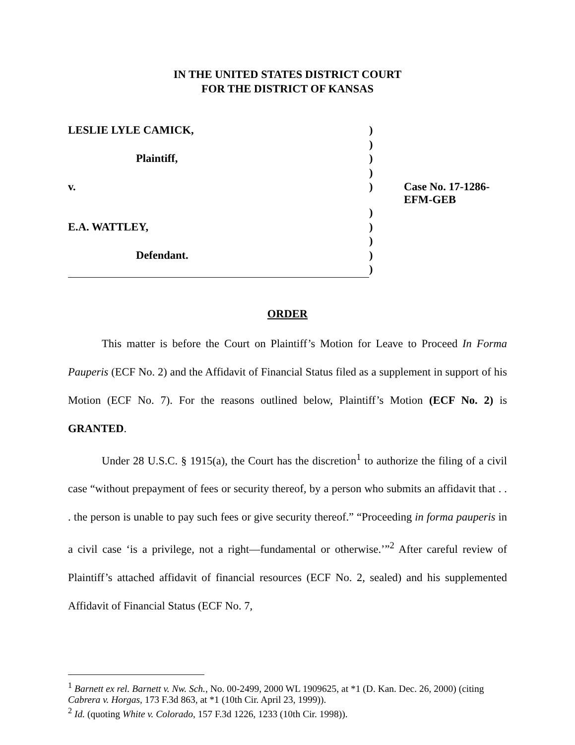IN THE UNITED STATES DISTRICT COURT
FOR THE DISTRICT OF KANSAS
| LESLIE LYLE CAMICK, | ) | |
| | ) | |
| Plaintiff, | ) | |
| | ) | |
| v. | ) | Case No. 17-1286-EFM-GEB |
| | ) | |
| E.A. WATTLEY, | ) | |
| | ) | |
| Defendant. | ) | |
| | ) | |
ORDER
This matter is before the Court on Plaintiff’s Motion for Leave to Proceed In Forma Pauperis (ECF No. 2) and the Affidavit of Financial Status filed as a supplement in support of his Motion (ECF No. 7). For the reasons outlined below, Plaintiff’s Motion (ECF No. 2) is GRANTED.
Under 28 U.S.C. § 1915(a), the Court has the discretion<sup>1</sup> to authorize the filing of a civil case “without prepayment of fees or security thereof, by a person who submits an affidavit that . . . the person is unable to pay such fees or give security thereof.” “Proceeding in forma pauperis in a civil case ‘is a privilege, not a right—fundamental or otherwise.’”<sup>2</sup> After careful review of Plaintiff’s attached affidavit of financial resources (ECF No. 2, sealed) and his supplemented Affidavit of Financial Status (ECF No. 7,
<sup>1</sup> Barnett ex rel. Barnett v. Nw. Sch., No. 00-2499, 2000 WL 1909625, at *1 (D. Kan. Dec. 26, 2000) (citing Cabrera v. Horgas, 173 F.3d 863, at *1 (10th Cir. April 23, 1999)).
<sup>2</sup> Id. (quoting White v. Colorado, 157 F.3d 1226, 1233 (10th Cir. 1998)).